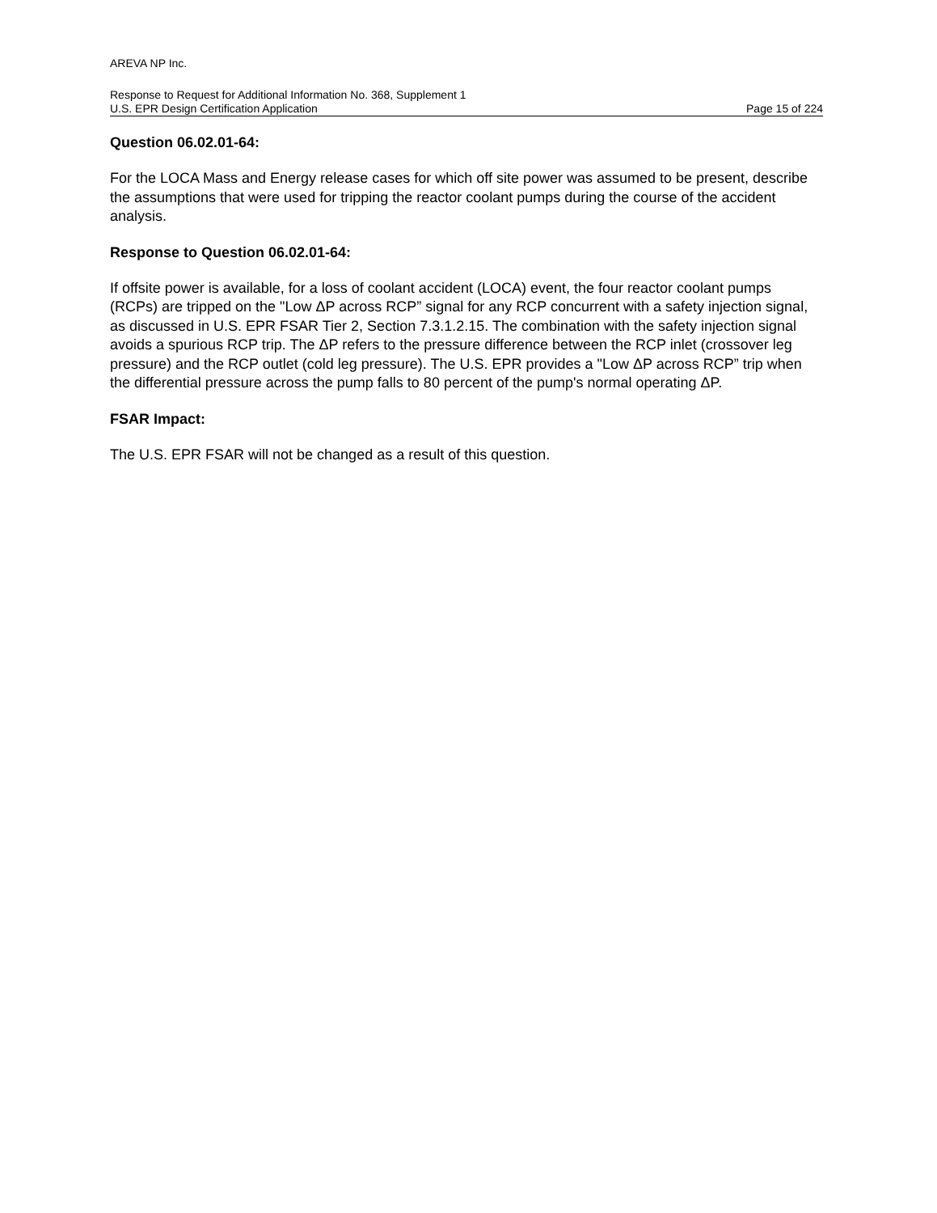AREVA NP Inc.
Response to Request for Additional Information No. 368, Supplement 1
U.S. EPR Design Certification Application Page 15 of 224
Question 06.02.01-64:
For the LOCA Mass and Energy release cases for which off site power was assumed to be present, describe the assumptions that were used for tripping the reactor coolant pumps during the course of the accident analysis.
Response to Question 06.02.01-64:
If offsite power is available, for a loss of coolant accident (LOCA) event, the four reactor coolant pumps (RCPs) are tripped on the "Low ΔP across RCP” signal for any RCP concurrent with a safety injection signal, as discussed in U.S. EPR FSAR Tier 2, Section 7.3.1.2.15. The combination with the safety injection signal avoids a spurious RCP trip. The ΔP refers to the pressure difference between the RCP inlet (crossover leg pressure) and the RCP outlet (cold leg pressure). The U.S. EPR provides a "Low ΔP across RCP” trip when the differential pressure across the pump falls to 80 percent of the pump's normal operating ΔP.
FSAR Impact:
The U.S. EPR FSAR will not be changed as a result of this question.